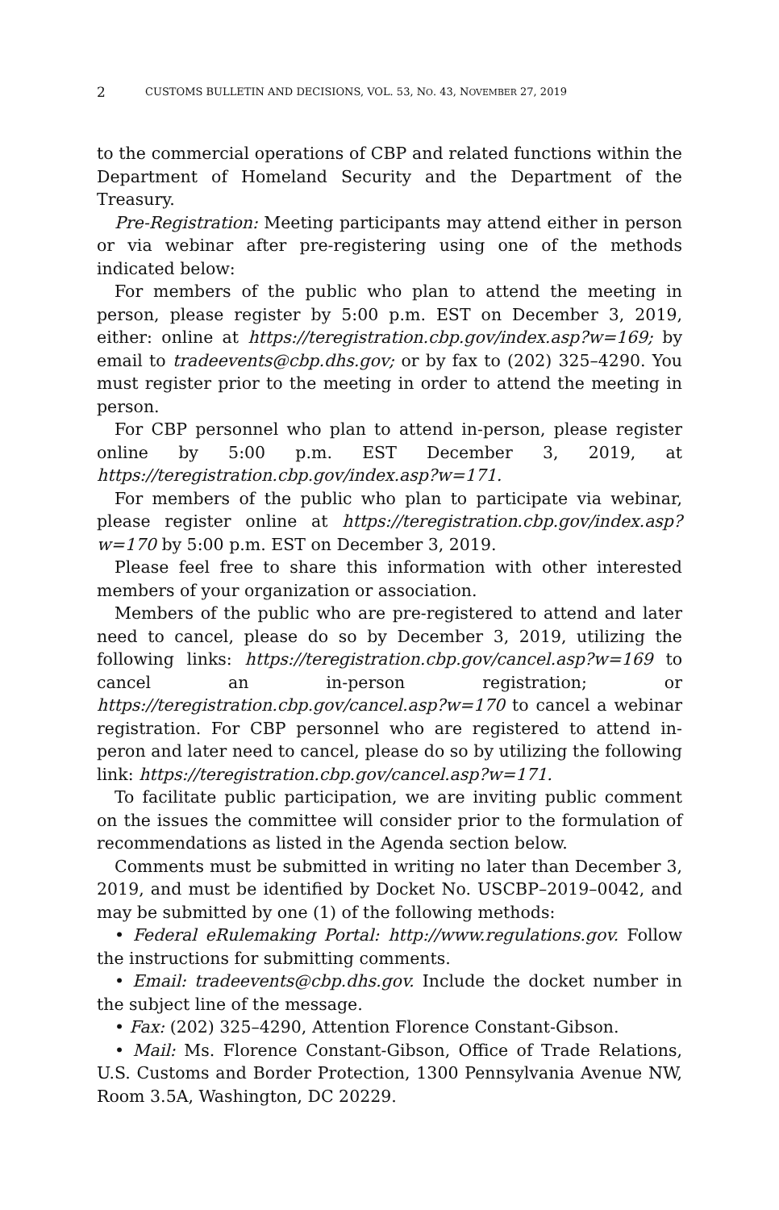2 CUSTOMS BULLETIN AND DECISIONS, VOL. 53, NO. 43, NOVEMBER 27, 2019
to the commercial operations of CBP and related functions within the Department of Homeland Security and the Department of the Treasury.
Pre-Registration: Meeting participants may attend either in person or via webinar after pre-registering using one of the methods indicated below:
For members of the public who plan to attend the meeting in person, please register by 5:00 p.m. EST on December 3, 2019, either: online at https://teregistration.cbp.gov/index.asp?w=169; by email to tradeevents@cbp.dhs.gov; or by fax to (202) 325–4290. You must register prior to the meeting in order to attend the meeting in person.
For CBP personnel who plan to attend in-person, please register online by 5:00 p.m. EST December 3, 2019, at https://teregistration.cbp.gov/index.asp?w=171.
For members of the public who plan to participate via webinar, please register online at https://teregistration.cbp.gov/index.asp?w=170 by 5:00 p.m. EST on December 3, 2019.
Please feel free to share this information with other interested members of your organization or association.
Members of the public who are pre-registered to attend and later need to cancel, please do so by December 3, 2019, utilizing the following links: https://teregistration.cbp.gov/cancel.asp?w=169 to cancel an in-person registration; or https://teregistration.cbp.gov/cancel.asp?w=170 to cancel a webinar registration. For CBP personnel who are registered to attend in-peron and later need to cancel, please do so by utilizing the following link: https://teregistration.cbp.gov/cancel.asp?w=171.
To facilitate public participation, we are inviting public comment on the issues the committee will consider prior to the formulation of recommendations as listed in the Agenda section below.
Comments must be submitted in writing no later than December 3, 2019, and must be identified by Docket No. USCBP–2019–0042, and may be submitted by one (1) of the following methods:
• Federal eRulemaking Portal: http://www.regulations.gov. Follow the instructions for submitting comments.
• Email: tradeevents@cbp.dhs.gov. Include the docket number in the subject line of the message.
• Fax: (202) 325–4290, Attention Florence Constant-Gibson.
• Mail: Ms. Florence Constant-Gibson, Office of Trade Relations, U.S. Customs and Border Protection, 1300 Pennsylvania Avenue NW, Room 3.5A, Washington, DC 20229.